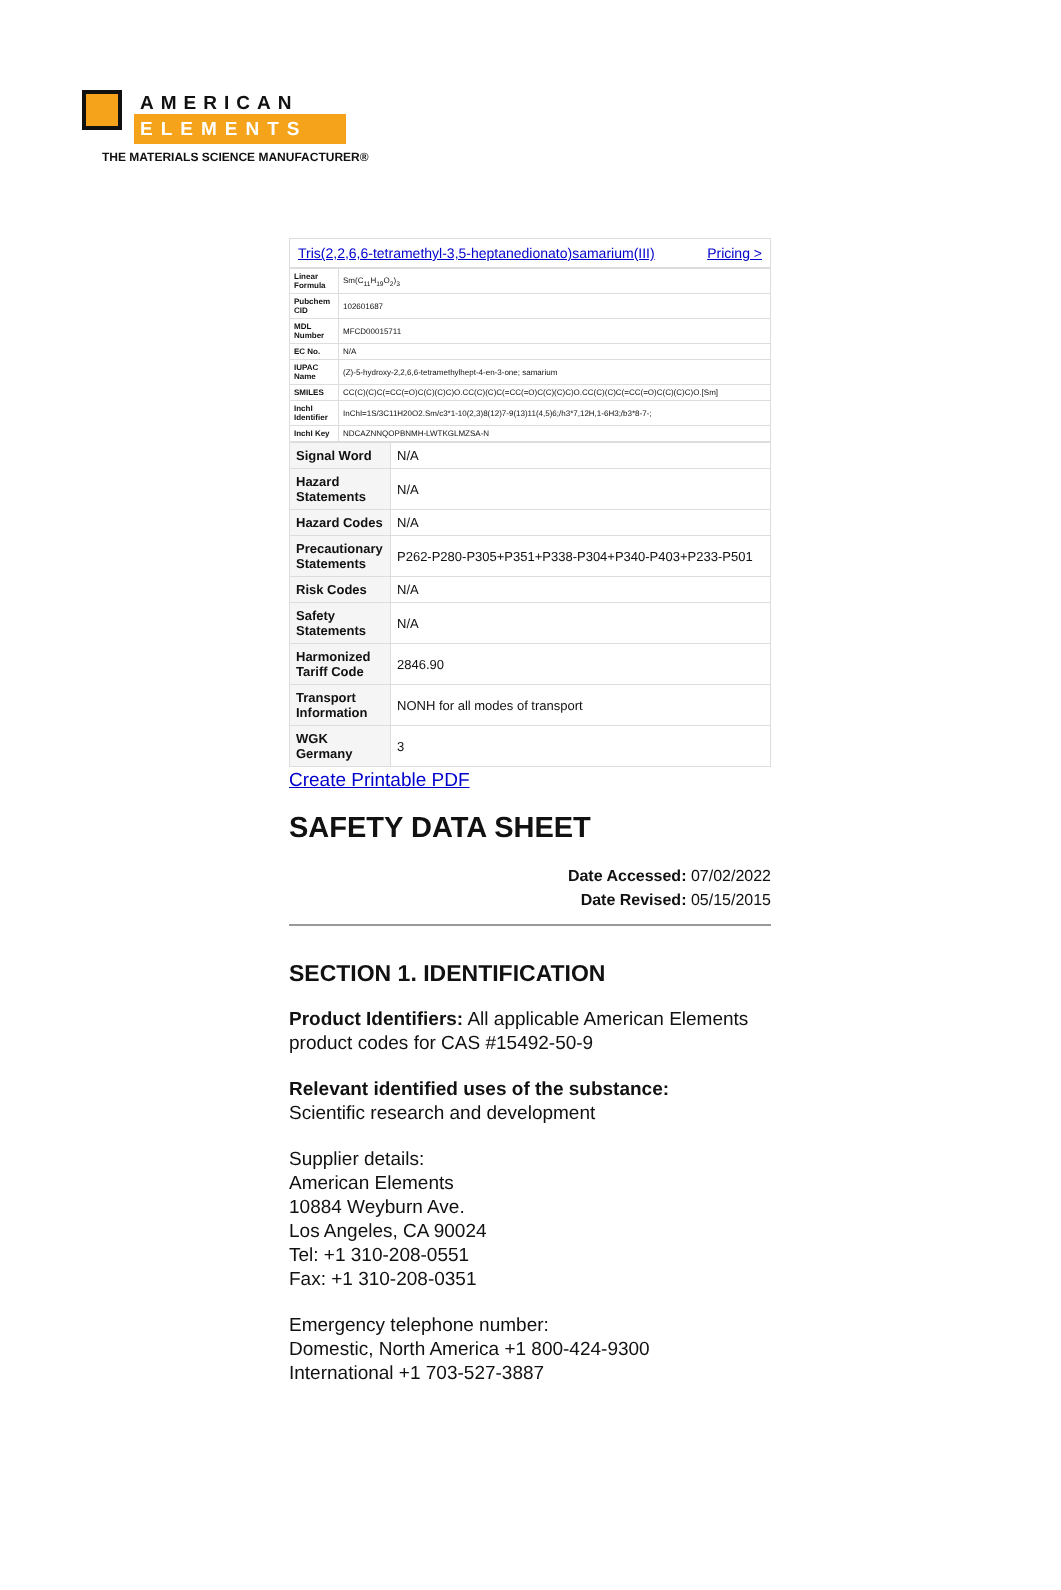AMERICAN
ELEMENTS
THE MATERIALS SCIENCE MANUFACTURER®
| Tris(2,2,6,6-tetramethyl-3,5-heptanedionato)samarium(III) Pricing > |
| Linear Formula | Sm(C<sub>11</sub>H<sub>19</sub>O<sub>2</sub>)<sub>3</sub> |
| Pubchem CID | 102601687 |
| MDL Number | MFCD00015711 |
| EC No. | N/A |
| IUPAC Name | (Z)-5-hydroxy-2,2,6,6-tetramethylhept-4-en-3-one; samarium |
| SMILES | CC(C)(C)C(=CC(=O)C(C)(C)C)O.CC(C)(C)C(=CC(=O)C(C)(C)C)O.CC(C)(C)C(=CC(=O)C(C)(C)C)O.[Sm] |
| InchI Identifier | InChI=1S/3C11H20O2.Sm/c3*1-10(2,3)8(12)7-9(13)11(4,5)6;/h3*7,12H,1-6H3;/b3*8-7-; |
| InchI Key | NDCAZNNQOPBNMH-LWTKGLMZSA-N |
| Signal Word | N/A |
| Hazard Statements | N/A |
| Hazard Codes | N/A |
| Precautionary Statements | P262-P280-P305+P351+P338-P304+P340-P403+P233-P501 |
| Risk Codes | N/A |
| Safety Statements | N/A |
| Harmonized Tariff Code | 2846.90 |
| Transport Information | NONH for all modes of transport |
| WGK Germany | 3 |
Create Printable PDF
SAFETY DATA SHEET
Date Accessed: 07/02/2022
Date Revised: 05/15/2015
SECTION 1. IDENTIFICATION
Product Identifiers: All applicable American Elements product codes for CAS #15492-50-9
Relevant identified uses of the substance:
Scientific research and development
Supplier details:
American Elements
10884 Weyburn Ave.
Los Angeles, CA 90024
Tel: +1 310-208-0551
Fax: +1 310-208-0351
Emergency telephone number:
Domestic, North America +1 800-424-9300
International +1 703-527-3887